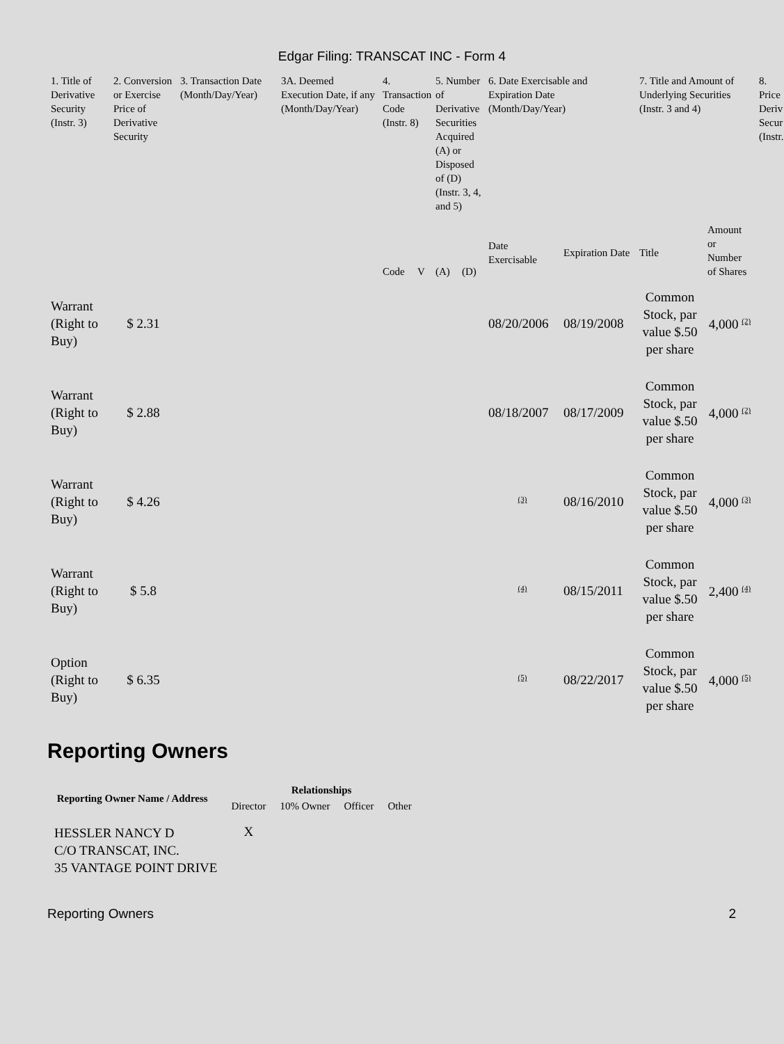Edgar Filing: TRANSCAT INC - Form 4
| 1. Title of Derivative Security (Instr. 3) | 2. Conversion or Exercise Price of Derivative Security | 3. Transaction Date (Month/Day/Year) | 3A. Deemed Execution Date, if any (Month/Day/Year) | 4. Transaction Code (Instr. 8) | | 5. Number of Derivative Securities Acquired (A) or Disposed of (D) (Instr. 3, 4, and 5) | | 6. Date Exercisable and Expiration Date (Month/Day/Year) | | 7. Title and Amount of Underlying Securities (Instr. 3 and 4) | | 8. Price Deriv Secur (Instr. |
| --- | --- | --- | --- | --- | --- | --- | --- | --- | --- | --- | --- | --- |
| | | | | Code | V | (A) | (D) | Date Exercisable | Expiration Date | Title | Amount or Number of Shares | |
| Warrant (Right to Buy) | $ 2.31 | | | | | | | 08/20/2006 | 08/19/2008 | Common Stock, par value $.50 per share | 4,000 <sup>(2)</sup> | |
| Warrant (Right to Buy) | $ 2.88 | | | | | | | 08/18/2007 | 08/17/2009 | Common Stock, par value $.50 per share | 4,000 <sup>(2)</sup> | |
| Warrant (Right to Buy) | $ 4.26 | | | | | | | <sup>(3)</sup> | 08/16/2010 | Common Stock, par value $.50 per share | 4,000 <sup>(3)</sup> | |
| Warrant (Right to Buy) | $ 5.8 | | | | | | | <sup>(4)</sup> | 08/15/2011 | Common Stock, par value $.50 per share | 2,400 <sup>(4)</sup> | |
| Option (Right to Buy) | $ 6.35 | | | | | | | <sup>(5)</sup> | 08/22/2017 | Common Stock, par value $.50 per share | 4,000 <sup>(5)</sup> | |
Reporting Owners
| Reporting Owner Name / Address | Relationships | | | |
| --- | --- | --- | --- | --- |
| | Director | 10% Owner | Officer | Other |
| HESSLER NANCY D C/O TRANSCAT, INC. 35 VANTAGE POINT DRIVE | X | | | |
Reporting Owners 2